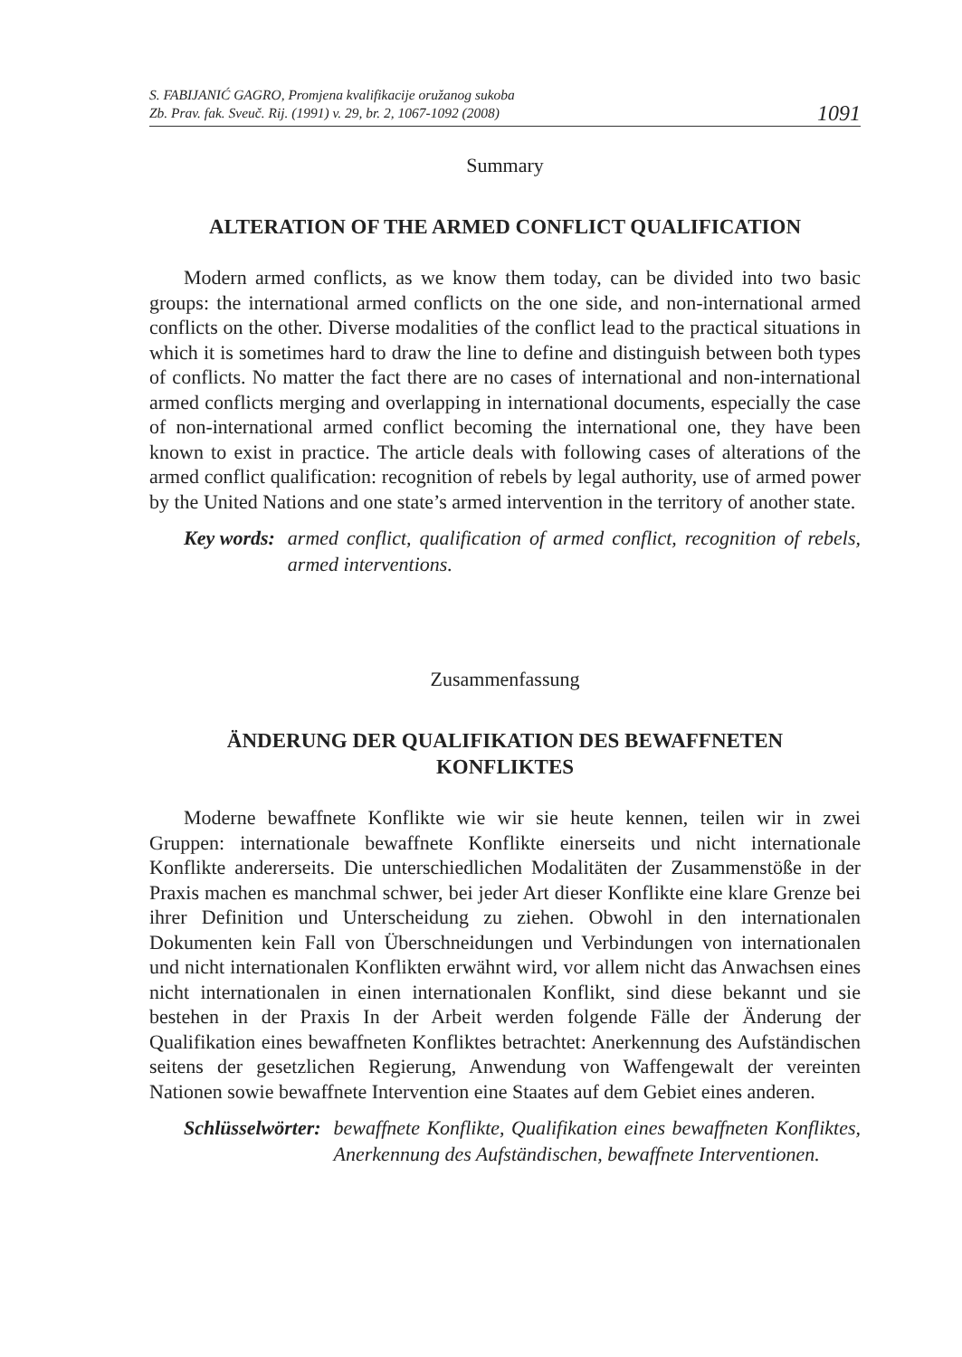S. FABIJANIĆ GAGRO, Promjena kvalifikacije oružanog sukoba
Zb. Prav. fak. Sveuč. Rij. (1991) v. 29, br. 2, 1067-1092 (2008)
1091
Summary
ALTERATION OF THE ARMED CONFLICT QUALIFICATION
Modern armed conflicts, as we know them today, can be divided into two basic groups: the international armed conflicts on the one side, and non-international armed conflicts on the other. Diverse modalities of the conflict lead to the practical situations in which it is sometimes hard to draw the line to define and distinguish between both types of conflicts. No matter the fact there are no cases of international and non-international armed conflicts merging and overlapping in international documents, especially the case of non-international armed conflict becoming the international one, they have been known to exist in practice. The article deals with following cases of alterations of the armed conflict qualification: recognition of rebels by legal authority, use of armed power by the United Nations and one state’s armed intervention in the territory of another state.
Key words: armed conflict, qualification of armed conflict, recognition of rebels, armed interventions.
Zusammenfassung
ÄNDERUNG DER QUALIFIKATION DES BEWAFFNETEN
KONFLIKTES
Moderne bewaffnete Konflikte wie wir sie heute kennen, teilen wir in zwei Gruppen: internationale bewaffnete Konflikte einerseits und nicht internationale Konflikte andererseits. Die unterschiedlichen Modalitäten der Zusammenstöße in der Praxis machen es manchmal schwer, bei jeder Art dieser Konflikte eine klare Grenze bei ihrer Definition und Unterscheidung zu ziehen. Obwohl in den internationalen Dokumenten kein Fall von Überschneidungen und Verbindungen von internationalen und nicht internationalen Konflikten erwähnt wird, vor allem nicht das Anwachsen eines nicht internationalen in einen internationalen Konflikt, sind diese bekannt und sie bestehen in der Praxis In der Arbeit werden folgende Fälle der Änderung der Qualifikation eines bewaffneten Konfliktes betrachtet: Anerkennung des Aufständischen seitens der gesetzlichen Regierung, Anwendung von Waffengewalt der vereinten Nationen sowie bewaffnete Intervention eine Staates auf dem Gebiet eines anderen.
Schlüsselwörter: bewaffnete Konflikte, Qualifikation eines bewaffneten Konfliktes, Anerkennung des Aufständischen, bewaffnete Interventionen.